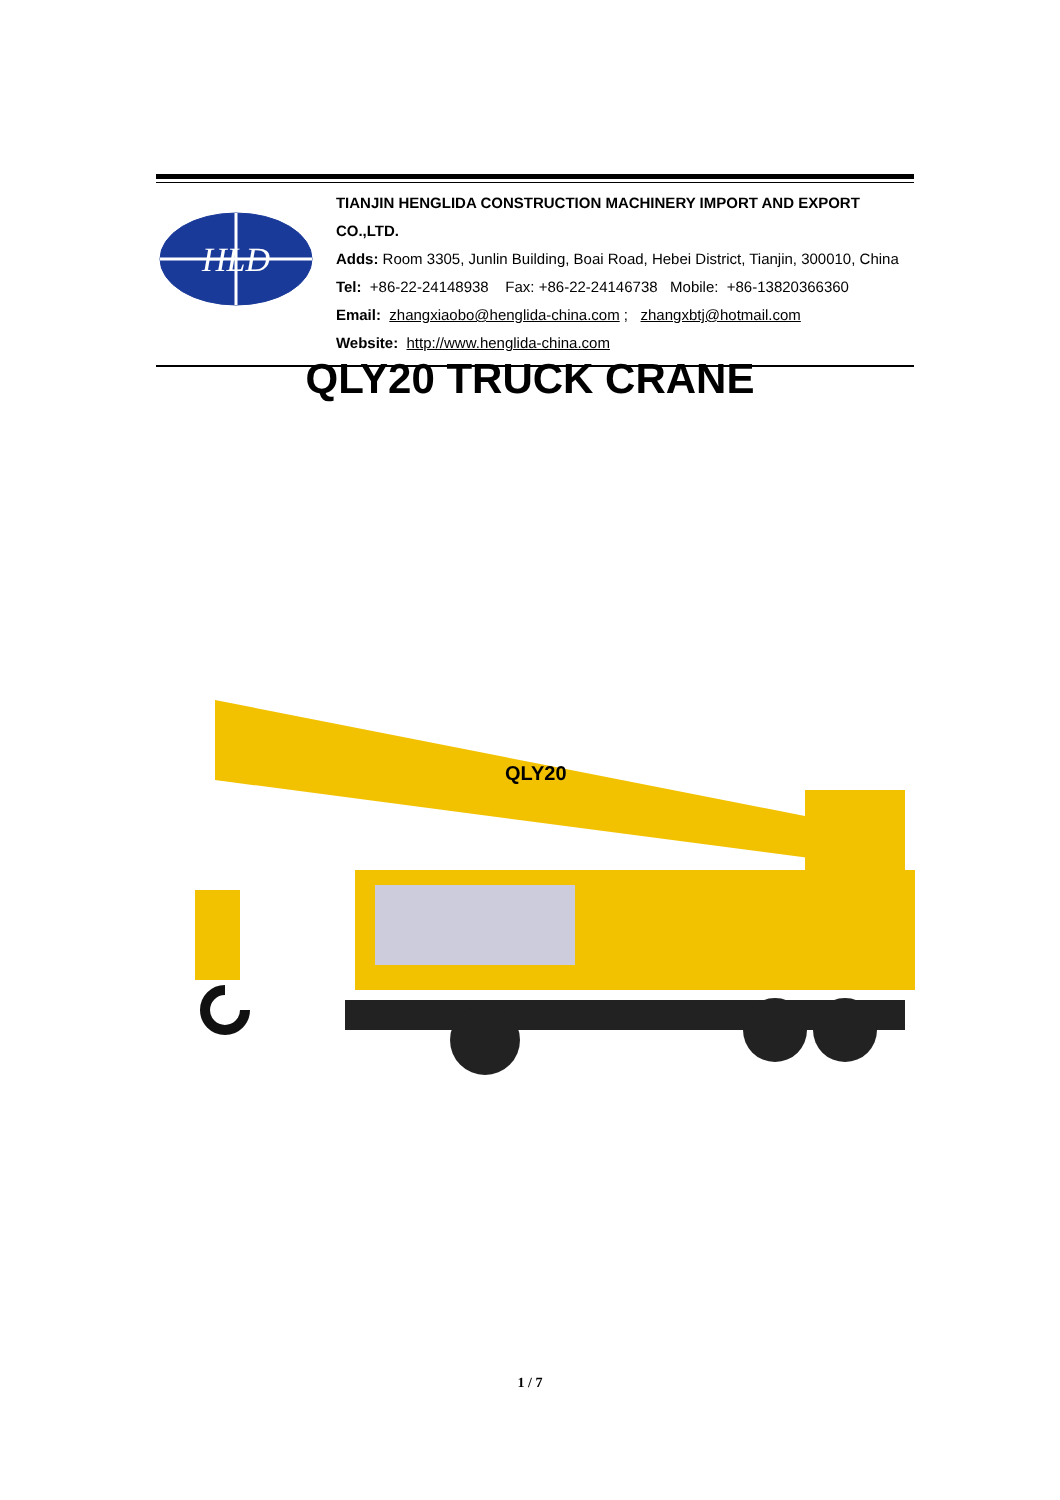HLD
TIANJIN HENGLIDA CONSTRUCTION MACHINERY IMPORT AND EXPORT CO.,LTD.
Adds: Room 3305, Junlin Building, Boai Road, Hebei District, Tianjin, 300010, China
Tel: +86-22-24148938 Fax: +86-22-24146738 Mobile: +86-13820366360
Email: zhangxiaobo@henglida-china.com ; zhangxbtj@hotmail.com
Website: http://www.henglida-china.com
QLY20 TRUCK CRANE
QLY20
1 / 7